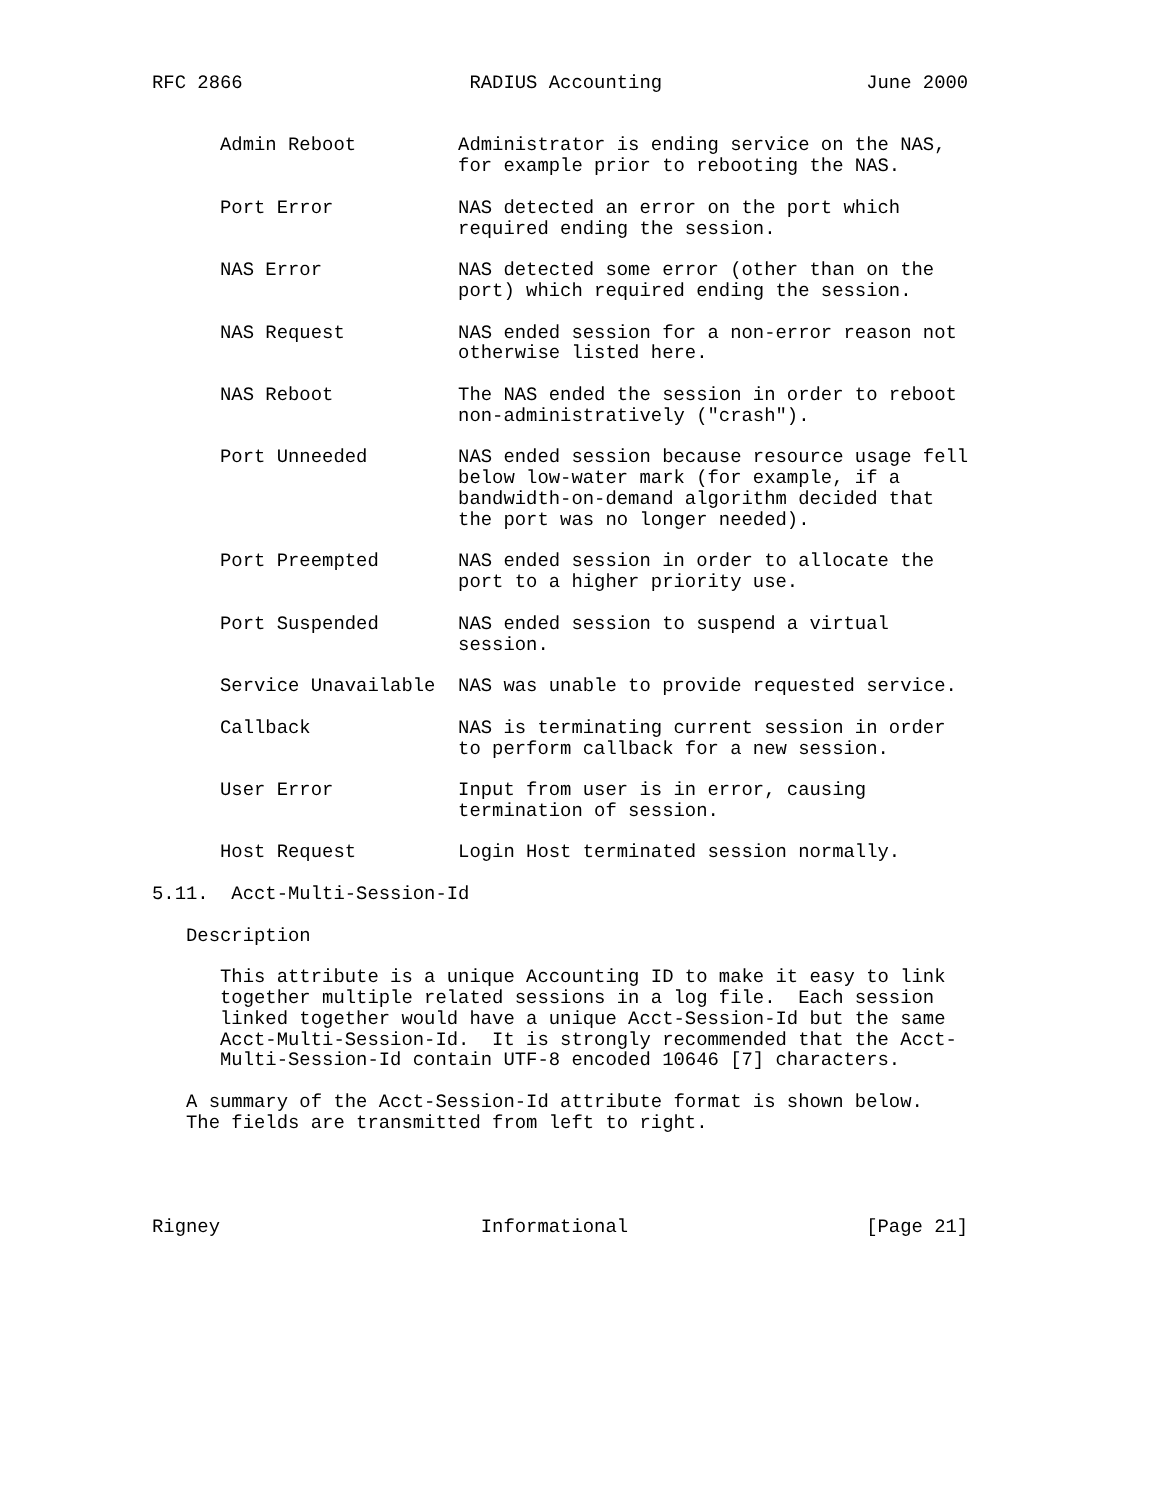RFC 2866                    RADIUS Accounting                  June 2000


      Admin Reboot         Administrator is ending service on the NAS,
                           for example prior to rebooting the NAS.

      Port Error           NAS detected an error on the port which
                           required ending the session.

      NAS Error            NAS detected some error (other than on the
                           port) which required ending the session.

      NAS Request          NAS ended session for a non-error reason not
                           otherwise listed here.

      NAS Reboot           The NAS ended the session in order to reboot
                           non-administratively ("crash").

      Port Unneeded        NAS ended session because resource usage fell
                           below low-water mark (for example, if a
                           bandwidth-on-demand algorithm decided that
                           the port was no longer needed).

      Port Preempted       NAS ended session in order to allocate the
                           port to a higher priority use.

      Port Suspended       NAS ended session to suspend a virtual
                           session.

      Service Unavailable  NAS was unable to provide requested service.

      Callback             NAS is terminating current session in order
                           to perform callback for a new session.

      User Error           Input from user is in error, causing
                           termination of session.

      Host Request         Login Host terminated session normally.

5.11.  Acct-Multi-Session-Id

   Description

      This attribute is a unique Accounting ID to make it easy to link
      together multiple related sessions in a log file.  Each session
      linked together would have a unique Acct-Session-Id but the same
      Acct-Multi-Session-Id.  It is strongly recommended that the Acct-
      Multi-Session-Id contain UTF-8 encoded 10646 [7] characters.

   A summary of the Acct-Session-Id attribute format is shown below.
   The fields are transmitted from left to right.




Rigney                       Informational                     [Page 21]